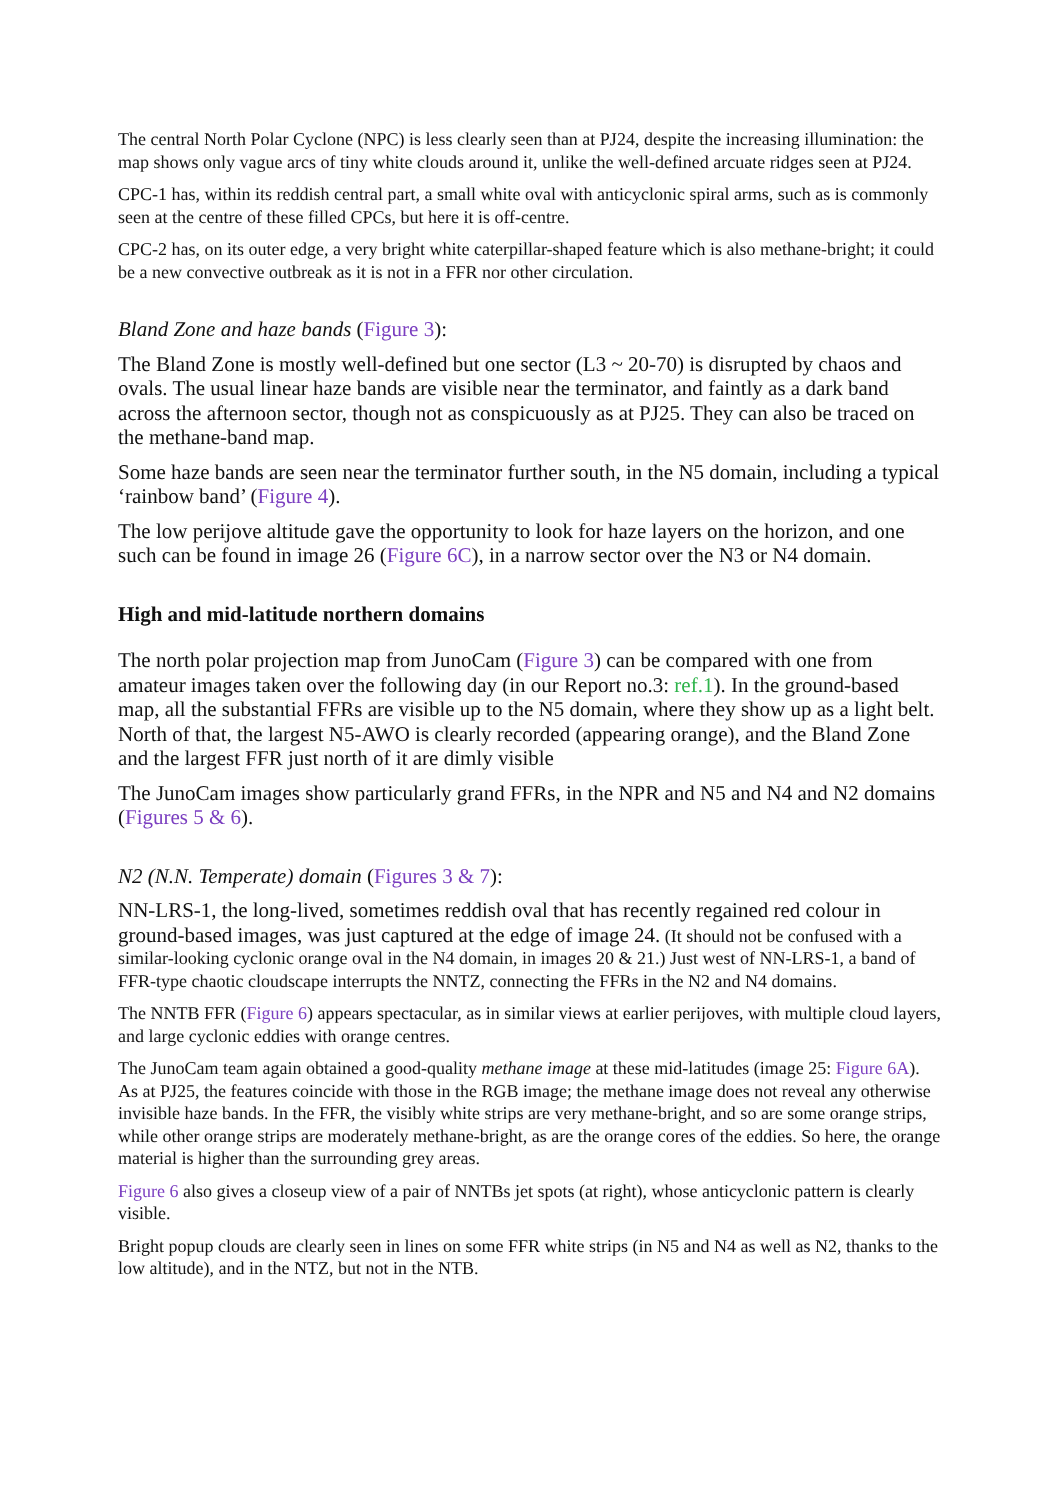The central North Polar Cyclone (NPC) is less clearly seen than at PJ24, despite the increasing illumination: the map shows only vague arcs of tiny white clouds around it, unlike the well-defined arcuate ridges seen at PJ24.
CPC-1 has, within its reddish central part, a small white oval with anticyclonic spiral arms, such as is commonly seen at the centre of these filled CPCs, but here it is off-centre.
CPC-2 has, on its outer edge, a very bright white caterpillar-shaped feature which is also methane-bright; it could be a new convective outbreak as it is not in a FFR nor other circulation.
Bland Zone and haze bands (Figure 3):
The Bland Zone is mostly well-defined but one sector (L3 ~ 20-70) is disrupted by chaos and ovals. The usual linear haze bands are visible near the terminator, and faintly as a dark band across the afternoon sector, though not as conspicuously as at PJ25. They can also be traced on the methane-band map.
Some haze bands are seen near the terminator further south, in the N5 domain, including a typical ‘rainbow band’ (Figure 4).
The low perijove altitude gave the opportunity to look for haze layers on the horizon, and one such can be found in image 26 (Figure 6C), in a narrow sector over the N3 or N4 domain.
High and mid-latitude northern domains
The north polar projection map from JunoCam (Figure 3) can be compared with one from amateur images taken over the following day (in our Report no.3: ref.1). In the ground-based map, all the substantial FFRs are visible up to the N5 domain, where they show up as a light belt. North of that, the largest N5-AWO is clearly recorded (appearing orange), and the Bland Zone and the largest FFR just north of it are dimly visible
The JunoCam images show particularly grand FFRs, in the NPR and N5 and N4 and N2 domains (Figures 5 & 6).
N2 (N.N. Temperate) domain (Figures 3 & 7):
NN-LRS-1, the long-lived, sometimes reddish oval that has recently regained red colour in ground-based images, was just captured at the edge of image 24. (It should not be confused with a similar-looking cyclonic orange oval in the N4 domain, in images 20 & 21.) Just west of NN-LRS-1, a band of FFR-type chaotic cloudscape interrupts the NNTZ, connecting the FFRs in the N2 and N4 domains.
The NNTB FFR (Figure 6) appears spectacular, as in similar views at earlier perijoves, with multiple cloud layers, and large cyclonic eddies with orange centres.
The JunoCam team again obtained a good-quality methane image at these mid-latitudes (image 25: Figure 6A). As at PJ25, the features coincide with those in the RGB image; the methane image does not reveal any otherwise invisible haze bands. In the FFR, the visibly white strips are very methane-bright, and so are some orange strips, while other orange strips are moderately methane-bright, as are the orange cores of the eddies. So here, the orange material is higher than the surrounding grey areas.
Figure 6 also gives a closeup view of a pair of NNTBs jet spots (at right), whose anticyclonic pattern is clearly visible.
Bright popup clouds are clearly seen in lines on some FFR white strips (in N5 and N4 as well as N2, thanks to the low altitude), and in the NTZ, but not in the NTB.